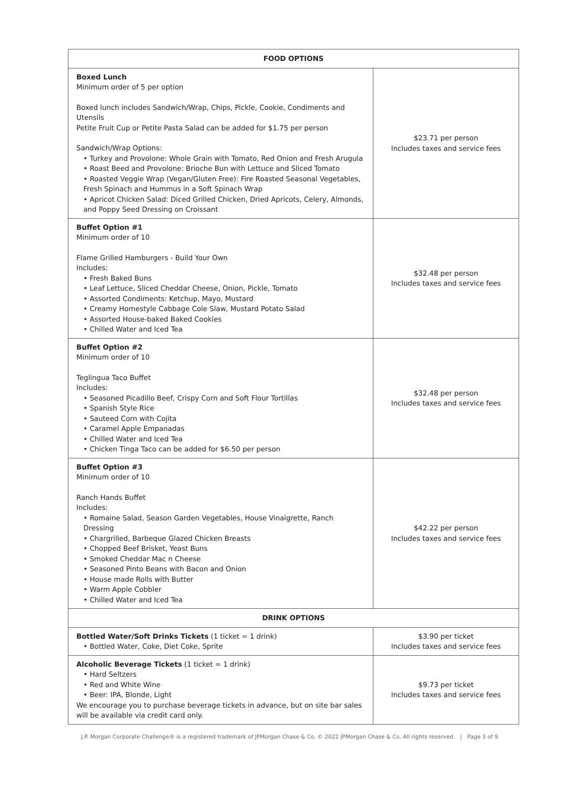| FOOD OPTIONS | |
| --- | --- |
| Boxed Lunch Minimum order of 5 per option Boxed lunch includes Sandwich/Wrap, Chips, Pickle, Cookie, Condiments and Utensils Petite Fruit Cup or Petite Pasta Salad can be added for $1.75 per person Sandwich/Wrap Options: • Turkey and Provolone: Whole Grain with Tomato, Red Onion and Fresh Arugula • Roast Beed and Provolone: Brioche Bun with Lettuce and Sliced Tomato • Roasted Veggie Wrap (Vegan/Gluten Free): Fire Roasted Seasonal Vegetables, Fresh Spinach and Hummus in a Soft Spinach Wrap • Apricot Chicken Salad: Diced Grilled Chicken, Dried Apricots, Celery, Almonds, and Poppy Seed Dressing on Croissant | $23.71 per person Includes taxes and service fees |
| Buffet Option #1 Minimum order of 10 Flame Grilled Hamburgers - Build Your Own Includes: • Fresh Baked Buns • Leaf Lettuce, Sliced Cheddar Cheese, Onion, Pickle, Tomato • Assorted Condiments: Ketchup, Mayo, Mustard • Creamy Homestyle Cabbage Cole Slaw, Mustard Potato Salad • Assorted House-baked Baked Cookies • Chilled Water and Iced Tea | $32.48 per person Includes taxes and service fees |
| Buffet Option #2 Minimum order of 10 Teglingua Taco Buffet Includes: • Seasoned Picadillo Beef, Crispy Corn and Soft Flour Tortillas • Spanish Style Rice • Sauteed Corn with Cojita • Caramel Apple Empanadas • Chilled Water and Iced Tea • Chicken Tinga Taco can be added for $6.50 per person | $32.48 per person Includes taxes and service fees |
| Buffet Option #3 Minimum order of 10 Ranch Hands Buffet Includes: • Romaine Salad, Season Garden Vegetables, House Vinaigrette, Ranch Dressing • Chargrilled, Barbeque Glazed Chicken Breasts • Chopped Beef Brisket, Yeast Buns • Smoked Cheddar Mac n Cheese • Seasoned Pinto Beans with Bacon and Onion • House made Rolls with Butter • Warm Apple Cobbler • Chilled Water and Iced Tea | $42.22 per person Includes taxes and service fees |
| DRINK OPTIONS | |
| Bottled Water/Soft Drinks Tickets (1 ticket = 1 drink) • Bottled Water, Coke, Diet Coke, Sprite | $3.90 per ticket Includes taxes and service fees |
| Alcoholic Beverage Tickets (1 ticket = 1 drink) • Hard Seltzers • Red and White Wine • Beer: IPA, Blonde, Light We encourage you to purchase beverage tickets in advance, but on site bar sales will be available via credit card only. | $9.73 per ticket Includes taxes and service fees |
J.P. Morgan Corporate Challenge® is a registered trademark of JPMorgan Chase & Co. © 2022 JPMorgan Chase & Co. All rights reserved. | Page 3 of 9